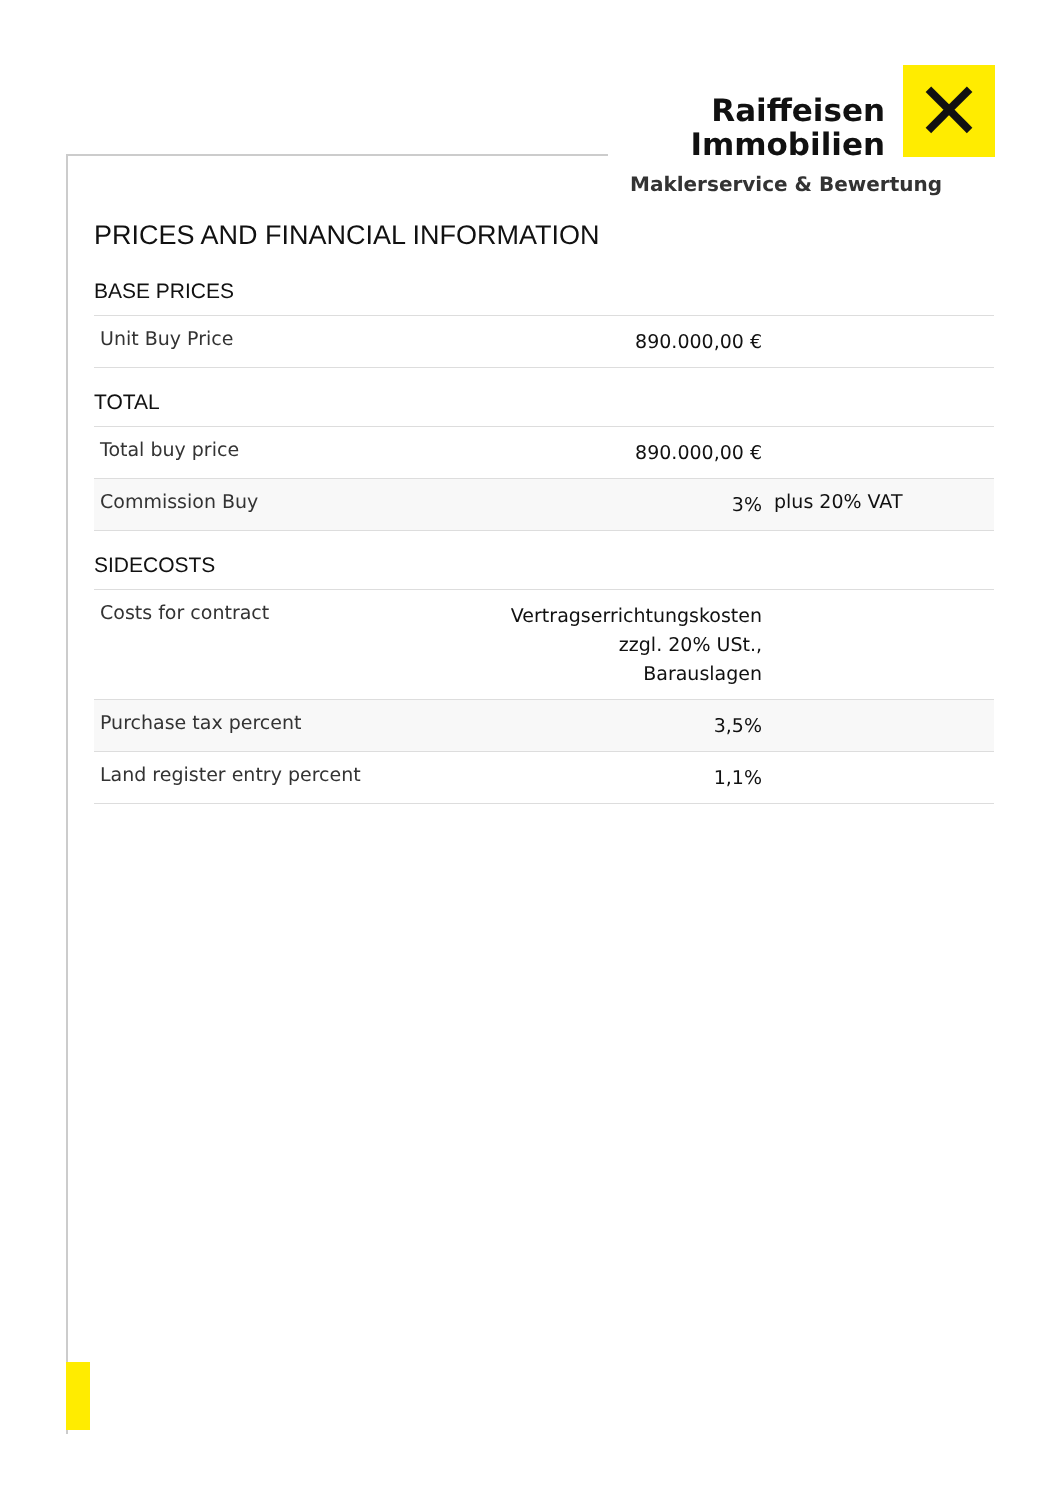Raiffeisen
Immobilien
✕
Maklerservice & Bewertung
PRICES AND FINANCIAL INFORMATION
BASE PRICES
| Unit Buy Price | 890.000,00 € | |
TOTAL
| Total buy price | 890.000,00 € | |
| Commission Buy | 3% | plus 20% VAT |
SIDECOSTS
| Costs for contract | Vertragserrichtungskosten zzgl. 20% USt., Barauslagen | |
| Purchase tax percent | 3,5% | |
| Land register entry percent | 1,1% | |